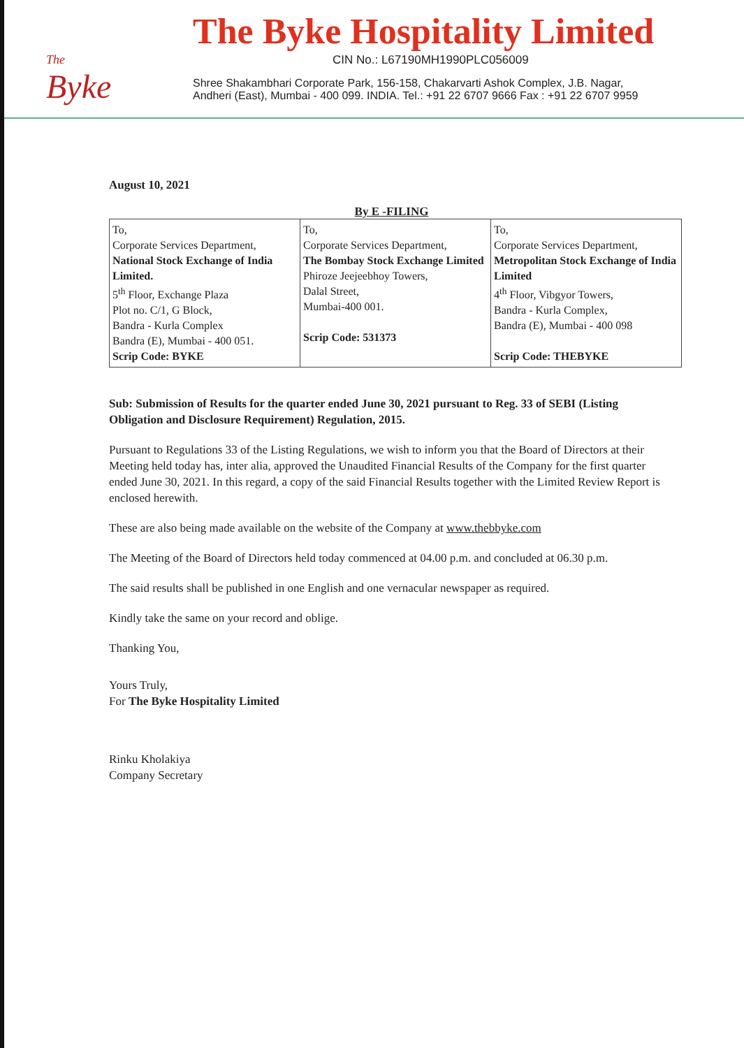The
Byke
The Byke Hospitality Limited
CIN No.: L67190MH1990PLC056009
Shree Shakambhari Corporate Park, 156-158, Chakarvarti Ashok Complex, J.B. Nagar,
Andheri (East), Mumbai - 400 099. INDIA. Tel.: +91 22 6707 9666 Fax : +91 22 6707 9959
August 10, 2021
By E -FILING
| To, Corporate Services Department, National Stock Exchange of India Limited. 5<sup>th</sup> Floor, Exchange Plaza Plot no. C/1, G Block, Bandra - Kurla Complex Bandra (E), Mumbai - 400 051. Scrip Code: BYKE | To, Corporate Services Department, The Bombay Stock Exchange Limited Phiroze Jeejeebhoy Towers, Dalal Street, Mumbai-400 001. Scrip Code: 531373 | To, Corporate Services Department, Metropolitan Stock Exchange of India Limited 4<sup>th</sup> Floor, Vibgyor Towers, Bandra - Kurla Complex, Bandra (E), Mumbai - 400 098 Scrip Code: THEBYKE |
Sub: Submission of Results for the quarter ended June 30, 2021 pursuant to Reg. 33 of SEBI (Listing Obligation and Disclosure Requirement) Regulation, 2015.
Pursuant to Regulations 33 of the Listing Regulations, we wish to inform you that the Board of Directors at their Meeting held today has, inter alia, approved the Unaudited Financial Results of the Company for the first quarter ended June 30, 2021. In this regard, a copy of the said Financial Results together with the Limited Review Report is enclosed herewith.
These are also being made available on the website of the Company at www.thebbyke.com
The Meeting of the Board of Directors held today commenced at 04.00 p.m. and concluded at 06.30 p.m.
The said results shall be published in one English and one vernacular newspaper as required.
Kindly take the same on your record and oblige.
Thanking You,
Yours Truly,
For The Byke Hospitality Limited
Rinku Kholakiya
Company Secretary